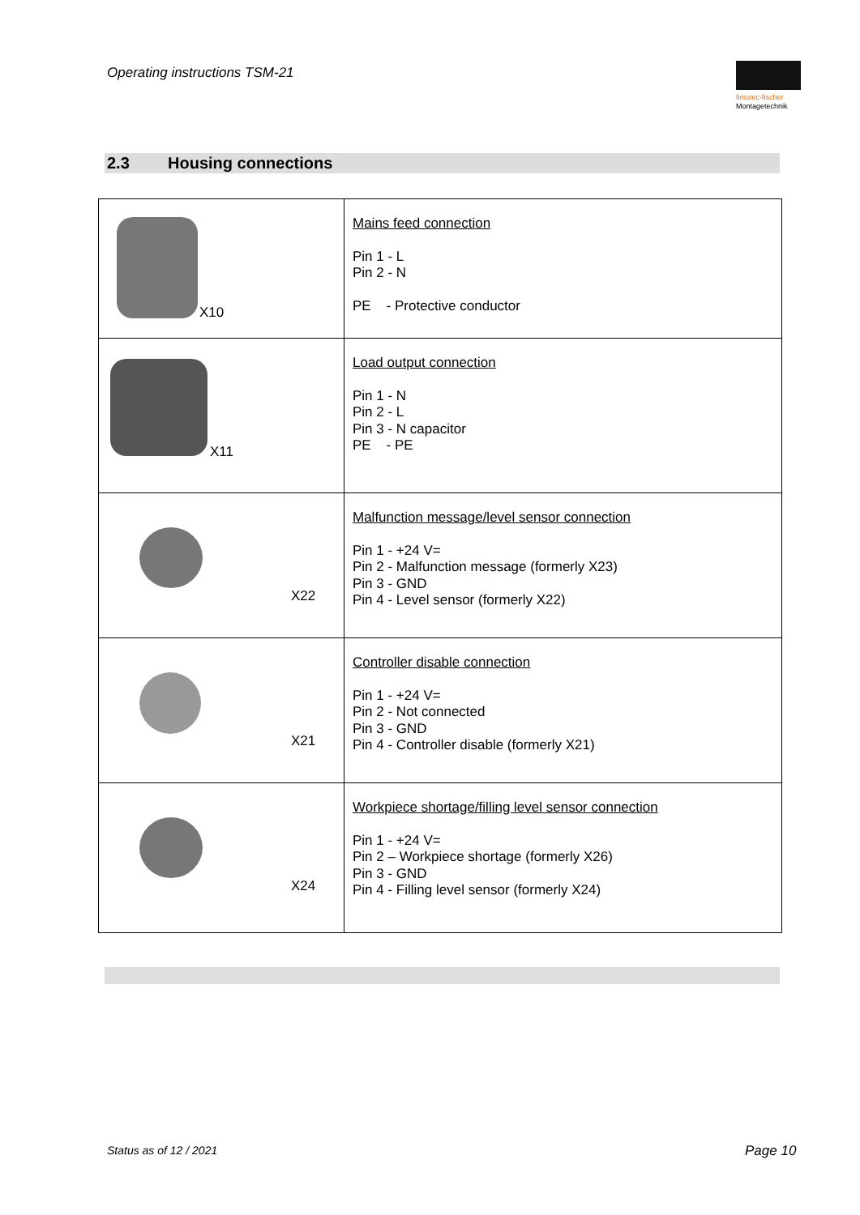Operating instructions TSM-21
fimotec-fischer
Montagetechnik
2.3 Housing connections
| X10 | Mains feed connection Pin 1 - L Pin 2 - N PE - Protective conductor |
| X11 | Load output connection Pin 1 - N Pin 2 - L Pin 3 - N capacitor PE - PE |
| X22 | Malfunction message/level sensor connection Pin 1 - +24 V= Pin 2 - Malfunction message (formerly X23) Pin 3 - GND Pin 4 - Level sensor (formerly X22) |
| X21 | Controller disable connection Pin 1 - +24 V= Pin 2 - Not connected Pin 3 - GND Pin 4 - Controller disable (formerly X21) |
| X24 | Workpiece shortage/filling level sensor connection Pin 1 - +24 V= Pin 2 – Workpiece shortage (formerly X26) Pin 3 - GND Pin 4 - Filling level sensor (formerly X24) |
Status as of 12 / 2021 Page 10